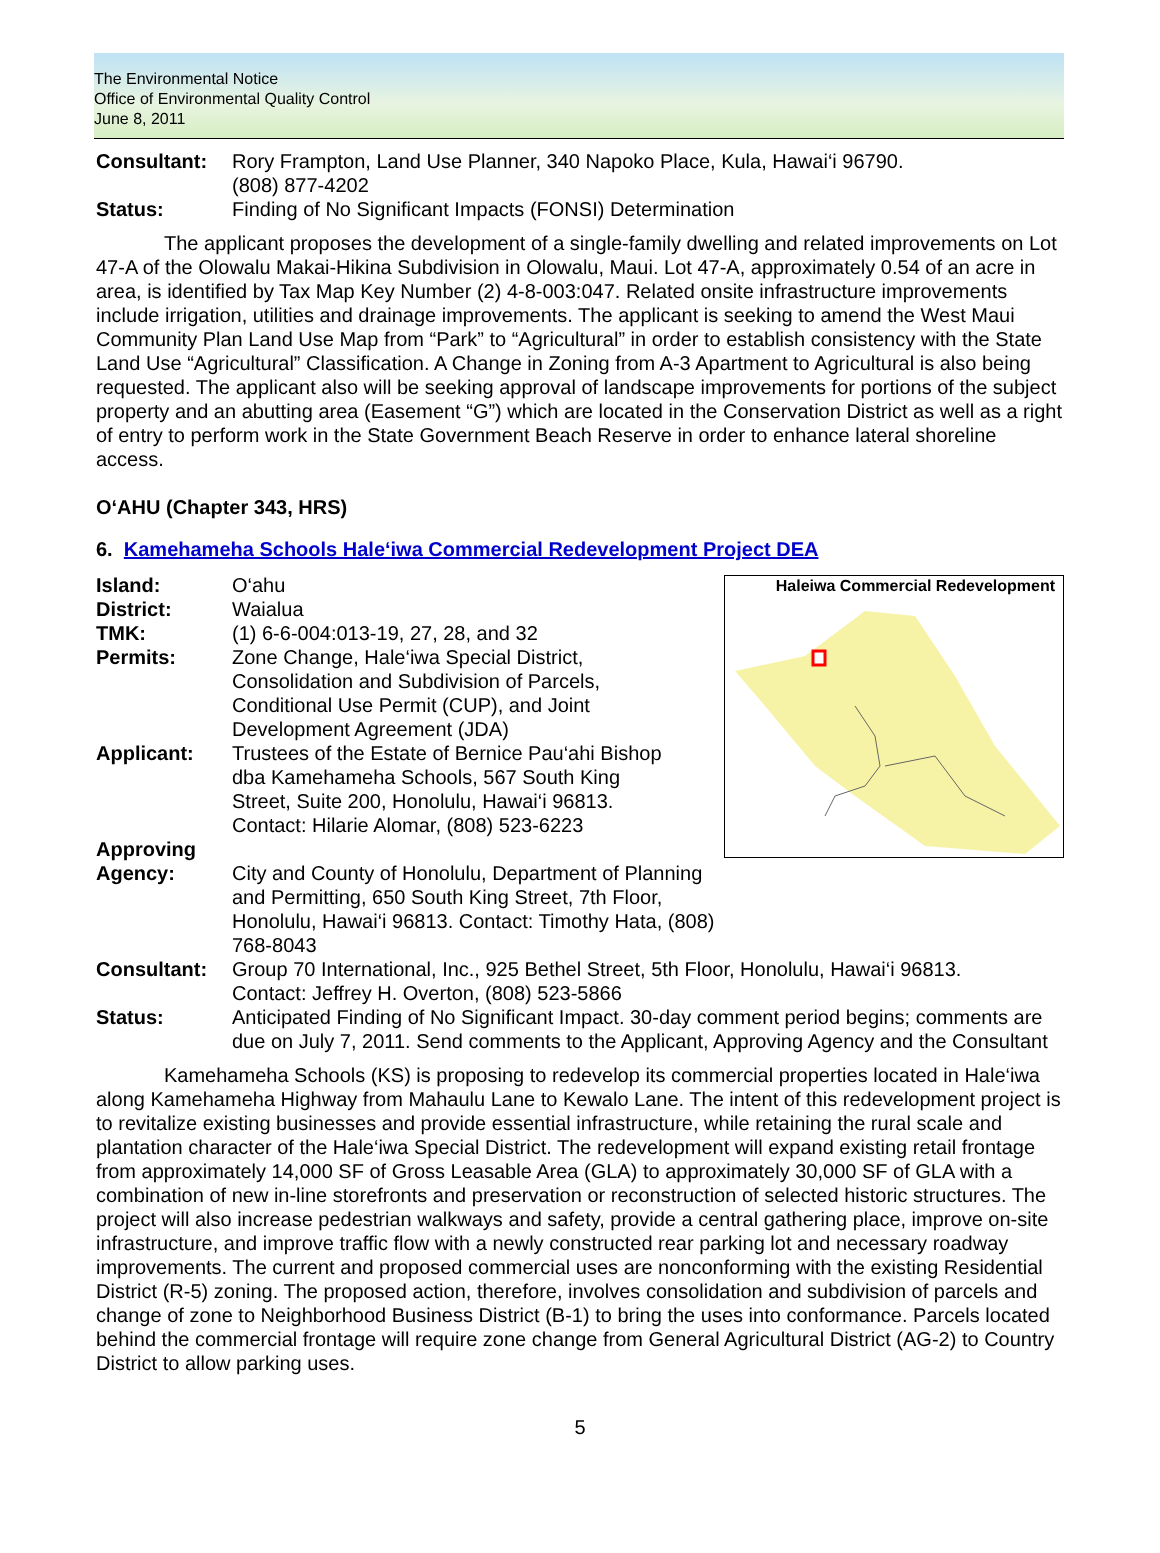The Environmental Notice
Office of Environmental Quality Control
June 8, 2011
Consultant: Rory Frampton, Land Use Planner, 340 Napoko Place, Kula, Hawai‘i 96790.
(808) 877-4202
Status: Finding of No Significant Impacts (FONSI) Determination
The applicant proposes the development of a single-family dwelling and related improvements on Lot 47-A of the Olowalu Makai-Hikina Subdivision in Olowalu, Maui. Lot 47-A, approximately 0.54 of an acre in area, is identified by Tax Map Key Number (2) 4-8-003:047. Related onsite infrastructure improvements include irrigation, utilities and drainage improvements. The applicant is seeking to amend the West Maui Community Plan Land Use Map from “Park” to “Agricultural” in order to establish consistency with the State Land Use “Agricultural” Classification. A Change in Zoning from A-3 Apartment to Agricultural is also being requested. The applicant also will be seeking approval of landscape improvements for portions of the subject property and an abutting area (Easement “G”) which are located in the Conservation District as well as a right of entry to perform work in the State Government Beach Reserve in order to enhance lateral shoreline access.
O‘AHU (Chapter 343, HRS)
6. Kamehameha Schools Hale‘iwa Commercial Redevelopment Project DEA
Haleiwa Commercial Redevelopment
Island: O‘ahu
District: Waialua
TMK: (1) 6-6-004:013-19, 27, 28, and 32
Permits: Zone Change, Hale‘iwa Special District,
Consolidation and Subdivision of Parcels,
Conditional Use Permit (CUP), and Joint
Development Agreement (JDA)
Applicant: Trustees of the Estate of Bernice Pau‘ahi Bishop
dba Kamehameha Schools, 567 South King
Street, Suite 200, Honolulu, Hawai‘i 96813.
Contact: Hilarie Alomar, (808) 523-6223
Approving
Agency:
City and County of Honolulu, Department of Planning and Permitting, 650 South King Street, 7th Floor, Honolulu, Hawai‘i 96813. Contact: Timothy Hata, (808) 768-8043
Consultant: Group 70 International, Inc., 925 Bethel Street, 5th Floor, Honolulu, Hawai‘i 96813.
Contact: Jeffrey H. Overton, (808) 523-5866
Status: Anticipated Finding of No Significant Impact. 30-day comment period begins; comments are due on July 7, 2011. Send comments to the Applicant, Approving Agency and the Consultant
Kamehameha Schools (KS) is proposing to redevelop its commercial properties located in Hale‘iwa along Kamehameha Highway from Mahaulu Lane to Kewalo Lane. The intent of this redevelopment project is to revitalize existing businesses and provide essential infrastructure, while retaining the rural scale and plantation character of the Hale‘iwa Special District. The redevelopment will expand existing retail frontage from approximately 14,000 SF of Gross Leasable Area (GLA) to approximately 30,000 SF of GLA with a combination of new in-line storefronts and preservation or reconstruction of selected historic structures. The project will also increase pedestrian walkways and safety, provide a central gathering place, improve on-site infrastructure, and improve traffic flow with a newly constructed rear parking lot and necessary roadway improvements. The current and proposed commercial uses are nonconforming with the existing Residential District (R-5) zoning. The proposed action, therefore, involves consolidation and subdivision of parcels and change of zone to Neighborhood Business District (B-1) to bring the uses into conformance. Parcels located behind the commercial frontage will require zone change from General Agricultural District (AG-2) to Country District to allow parking uses.
5